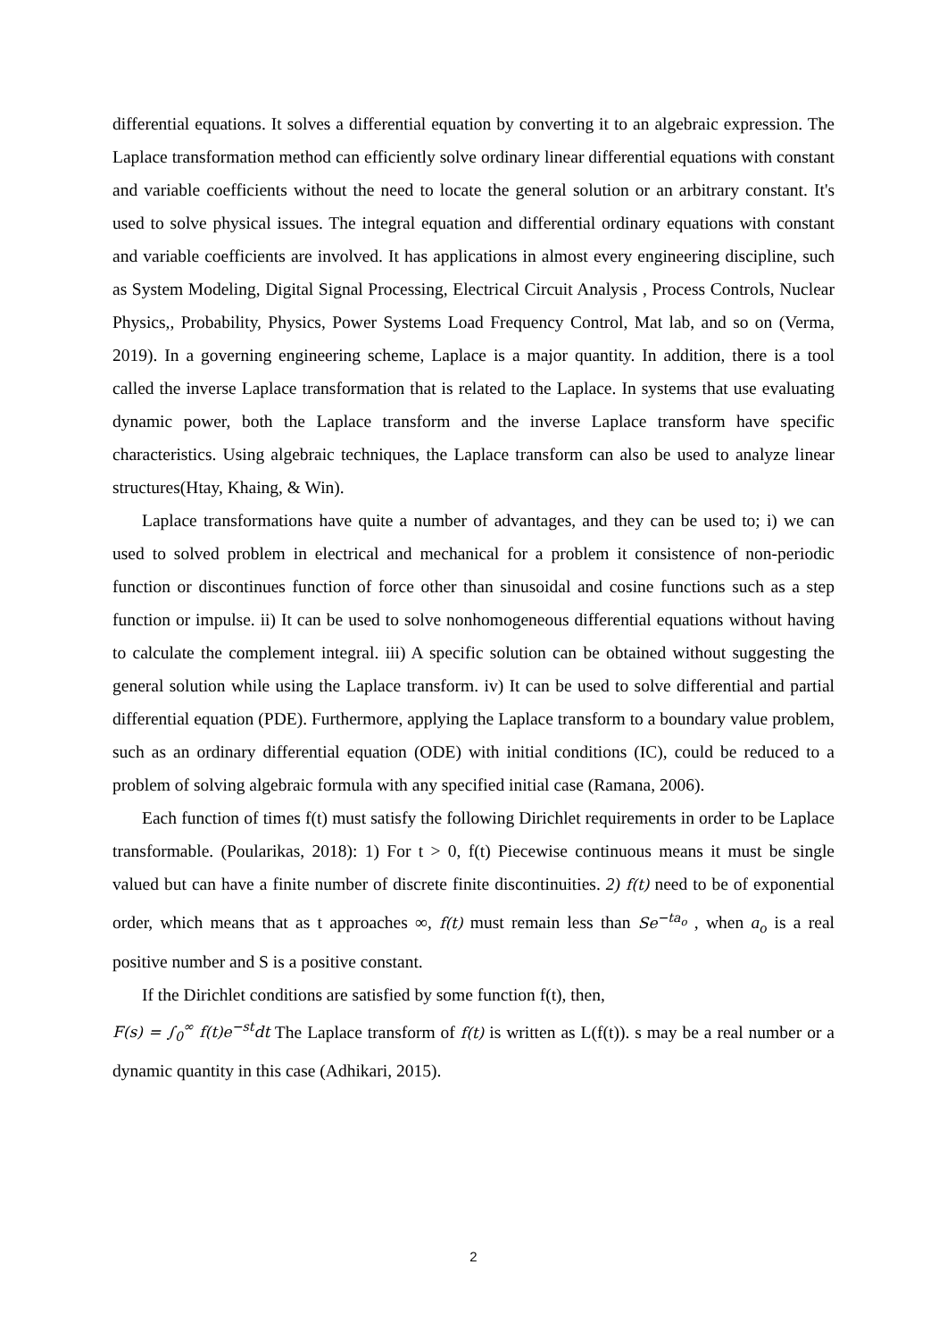differential equations. It solves a differential equation by converting it to an algebraic expression. The Laplace transformation method can efficiently solve ordinary linear differential equations with constant and variable coefficients without the need to locate the general solution or an arbitrary constant. It's used to solve physical issues. The integral equation and differential ordinary equations with constant and variable coefficients are involved. It has applications in almost every engineering discipline, such as System Modeling, Digital Signal Processing, Electrical Circuit Analysis , Process Controls, Nuclear Physics,, Probability, Physics, Power Systems Load Frequency Control, Mat lab, and so on (Verma, 2019). In a governing engineering scheme, Laplace is a major quantity. In addition, there is a tool called the inverse Laplace transformation that is related to the Laplace. In systems that use evaluating dynamic power, both the Laplace transform and the inverse Laplace transform have specific characteristics. Using algebraic techniques, the Laplace transform can also be used to analyze linear structures(Htay, Khaing, & Win).
Laplace transformations have quite a number of advantages, and they can be used to; i) we can used to solved problem in electrical and mechanical for a problem it consistence of non-periodic function or discontinues function of force other than sinusoidal and cosine functions such as a step function or impulse. ii) It can be used to solve nonhomogeneous differential equations without having to calculate the complement integral. iii) A specific solution can be obtained without suggesting the general solution while using the Laplace transform. iv) It can be used to solve differential and partial differential equation (PDE). Furthermore, applying the Laplace transform to a boundary value problem, such as an ordinary differential equation (ODE) with initial conditions (IC), could be reduced to a problem of solving algebraic formula with any specified initial case (Ramana, 2006).
Each function of times f(t) must satisfy the following Dirichlet requirements in order to be Laplace transformable. (Poularikas, 2018): 1) For t > 0, f(t) Piecewise continuous means it must be single valued but can have a finite number of discrete finite discontinuities. 2) f(t) need to be of exponential order, which means that as t approaches ∞, f(t) must remain less than Se<sup>−ta<sub>o</sub></sup> , when a<sub>o</sub> is a real positive number and S is a positive constant.
If the Dirichlet conditions are satisfied by some function f(t), then,
F(s) = ∫<sub>0</sub><sup>∞</sup> f(t)e<sup>−st</sup>dt The Laplace transform of f(t) is written as L(f(t)). s may be a real number or a dynamic quantity in this case (Adhikari, 2015).
2